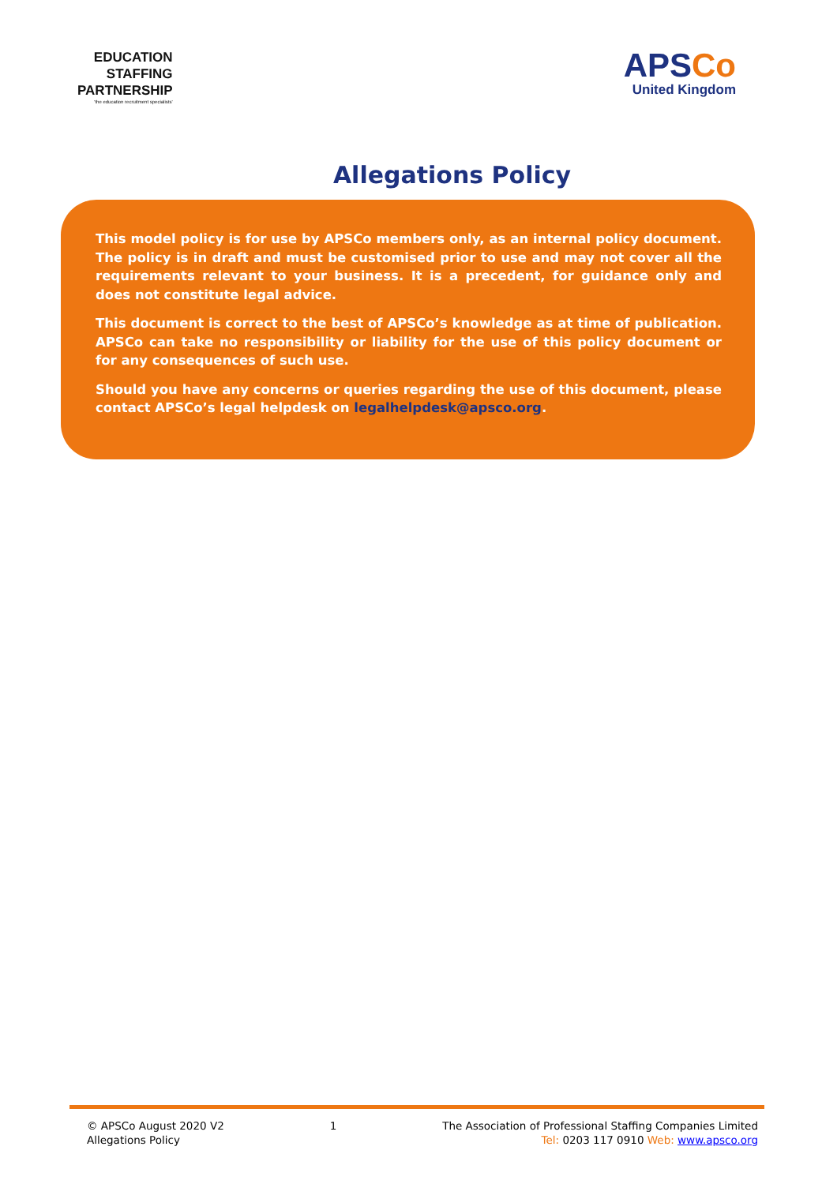EDUCATION
STAFFING
PARTNERSHIP
'the education recruitment specialists'
APSCo
United Kingdom
Allegations Policy
This model policy is for use by APSCo members only, as an internal policy document. The policy is in draft and must be customised prior to use and may not cover all the requirements relevant to your business. It is a precedent, for guidance only and does not constitute legal advice.
This document is correct to the best of APSCo’s knowledge as at time of publication. APSCo can take no responsibility or liability for the use of this policy document or for any consequences of such use.
Should you have any concerns or queries regarding the use of this document, please contact APSCo’s legal helpdesk on legalhelpdesk@apsco.org.
© APSCo August 2020 V2
Allegations Policy
1 The Association of Professional Staffing Companies Limited
Tel: 0203 117 0910 Web: www.apsco.org